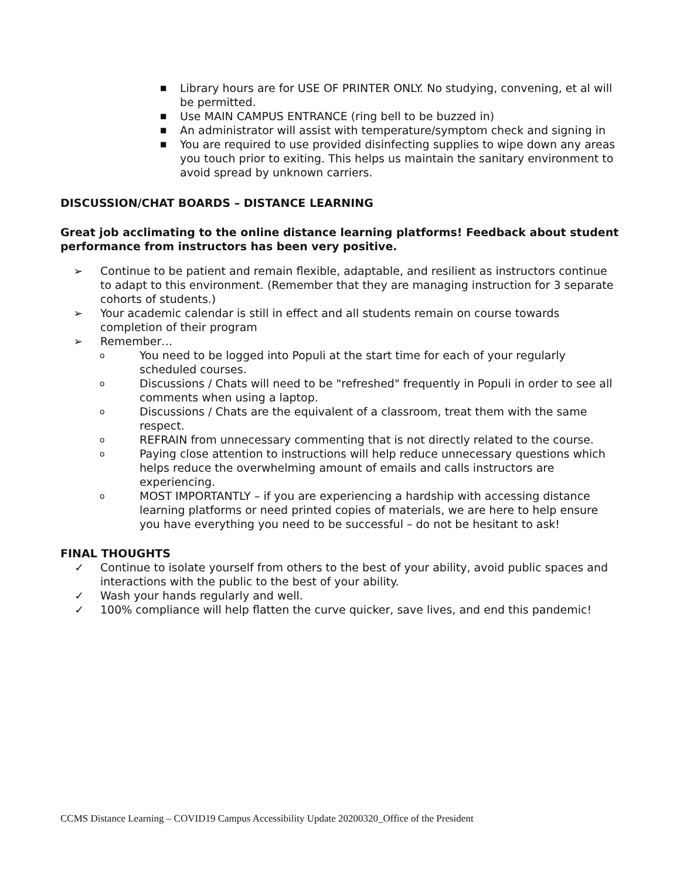■ Library hours are for USE OF PRINTER ONLY. No studying, convening, et al will be permitted.
■ Use MAIN CAMPUS ENTRANCE (ring bell to be buzzed in)
■ An administrator will assist with temperature/symptom check and signing in
■ You are required to use provided disinfecting supplies to wipe down any areas you touch prior to exiting. This helps us maintain the sanitary environment to avoid spread by unknown carriers.
DISCUSSION/CHAT BOARDS – DISTANCE LEARNING
Great job acclimating to the online distance learning platforms! Feedback about student performance from instructors has been very positive.
➢ Continue to be patient and remain flexible, adaptable, and resilient as instructors continue to adapt to this environment. (Remember that they are managing instruction for 3 separate cohorts of students.)
➢ Your academic calendar is still in effect and all students remain on course towards completion of their program
➢ Remember…
o You need to be logged into Populi at the start time for each of your regularly scheduled courses.
o Discussions / Chats will need to be "refreshed" frequently in Populi in order to see all comments when using a laptop.
o Discussions / Chats are the equivalent of a classroom, treat them with the same respect.
o REFRAIN from unnecessary commenting that is not directly related to the course.
o Paying close attention to instructions will help reduce unnecessary questions which helps reduce the overwhelming amount of emails and calls instructors are experiencing.
o MOST IMPORTANTLY – if you are experiencing a hardship with accessing distance learning platforms or need printed copies of materials, we are here to help ensure you have everything you need to be successful – do not be hesitant to ask!
FINAL THOUGHTS
✓ Continue to isolate yourself from others to the best of your ability, avoid public spaces and interactions with the public to the best of your ability.
✓ Wash your hands regularly and well.
✓ 100% compliance will help flatten the curve quicker, save lives, and end this pandemic!
CCMS Distance Learning – COVID19 Campus Accessibility Update 20200320_Office of the President